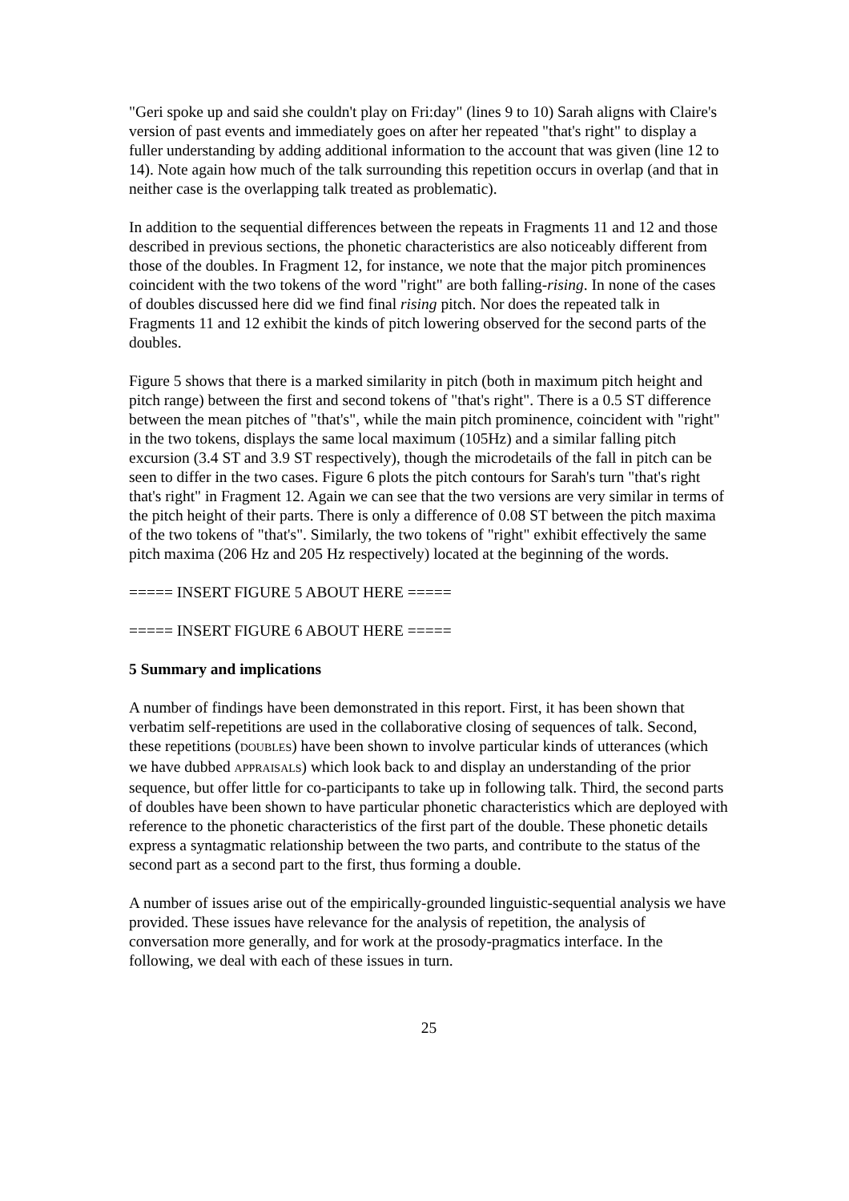"Geri spoke up and said she couldn't play on Fri:day" (lines 9 to 10) Sarah aligns with Claire's version of past events and immediately goes on after her repeated "that's right" to display a fuller understanding by adding additional information to the account that was given (line 12 to 14). Note again how much of the talk surrounding this repetition occurs in overlap (and that in neither case is the overlapping talk treated as problematic).
In addition to the sequential differences between the repeats in Fragments 11 and 12 and those described in previous sections, the phonetic characteristics are also noticeably different from those of the doubles. In Fragment 12, for instance, we note that the major pitch prominences coincident with the two tokens of the word "right" are both falling-rising. In none of the cases of doubles discussed here did we find final rising pitch. Nor does the repeated talk in Fragments 11 and 12 exhibit the kinds of pitch lowering observed for the second parts of the doubles.
Figure 5 shows that there is a marked similarity in pitch (both in maximum pitch height and pitch range) between the first and second tokens of "that's right". There is a 0.5 ST difference between the mean pitches of "that's", while the main pitch prominence, coincident with "right" in the two tokens, displays the same local maximum (105Hz) and a similar falling pitch excursion (3.4 ST and 3.9 ST respectively), though the microdetails of the fall in pitch can be seen to differ in the two cases. Figure 6 plots the pitch contours for Sarah's turn "that's right that's right" in Fragment 12. Again we can see that the two versions are very similar in terms of the pitch height of their parts. There is only a difference of 0.08 ST between the pitch maxima of the two tokens of "that's". Similarly, the two tokens of "right" exhibit effectively the same pitch maxima (206 Hz and 205 Hz respectively) located at the beginning of the words.
===== INSERT FIGURE 5 ABOUT HERE =====
===== INSERT FIGURE 6 ABOUT HERE =====
5 Summary and implications
A number of findings have been demonstrated in this report. First, it has been shown that verbatim self-repetitions are used in the collaborative closing of sequences of talk. Second, these repetitions (DOUBLES) have been shown to involve particular kinds of utterances (which we have dubbed APPRAISALS) which look back to and display an understanding of the prior sequence, but offer little for co-participants to take up in following talk. Third, the second parts of doubles have been shown to have particular phonetic characteristics which are deployed with reference to the phonetic characteristics of the first part of the double. These phonetic details express a syntagmatic relationship between the two parts, and contribute to the status of the second part as a second part to the first, thus forming a double.
A number of issues arise out of the empirically-grounded linguistic-sequential analysis we have provided. These issues have relevance for the analysis of repetition, the analysis of conversation more generally, and for work at the prosody-pragmatics interface. In the following, we deal with each of these issues in turn.
25